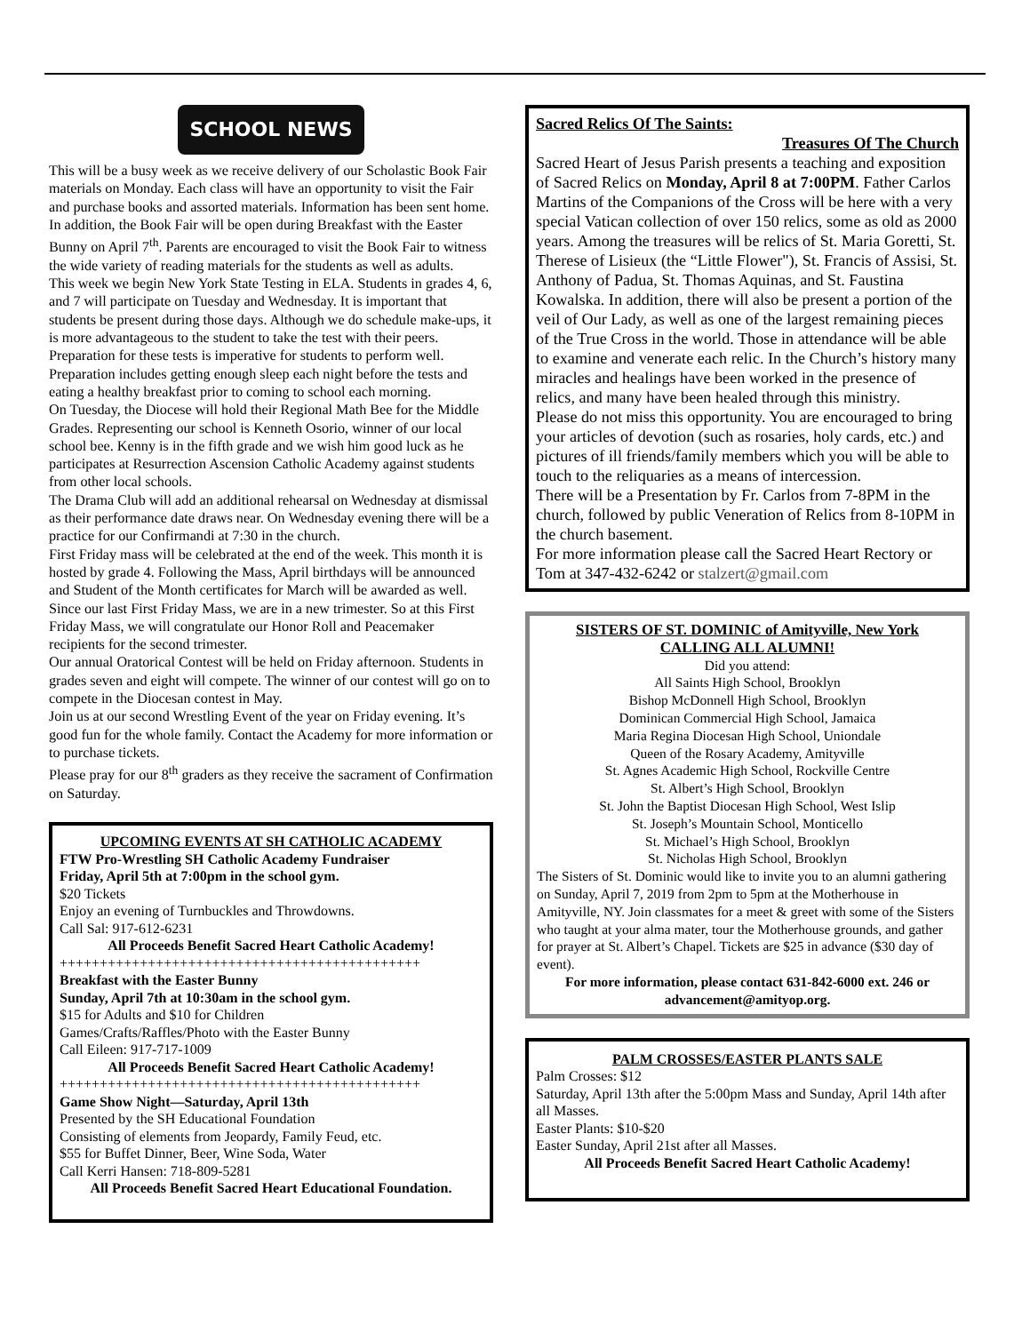SCHOOL NEWS
This will be a busy week as we receive delivery of our Scholastic Book Fair materials on Monday. Each class will have an opportunity to visit the Fair and purchase books and assorted materials. Information has been sent home. In addition, the Book Fair will be open during Breakfast with the Easter Bunny on April 7<sup>th</sup>. Parents are encouraged to visit the Book Fair to witness the wide variety of reading materials for the students as well as adults.
This week we begin New York State Testing in ELA. Students in grades 4, 6, and 7 will participate on Tuesday and Wednesday. It is important that students be present during those days. Although we do schedule make-ups, it is more advantageous to the student to take the test with their peers. Preparation for these tests is imperative for students to perform well. Preparation includes getting enough sleep each night before the tests and eating a healthy breakfast prior to coming to school each morning.
On Tuesday, the Diocese will hold their Regional Math Bee for the Middle Grades. Representing our school is Kenneth Osorio, winner of our local school bee. Kenny is in the fifth grade and we wish him good luck as he participates at Resurrection Ascension Catholic Academy against students from other local schools.
The Drama Club will add an additional rehearsal on Wednesday at dismissal as their performance date draws near. On Wednesday evening there will be a practice for our Confirmandi at 7:30 in the church.
First Friday mass will be celebrated at the end of the week. This month it is hosted by grade 4. Following the Mass, April birthdays will be announced and Student of the Month certificates for March will be awarded as well. Since our last First Friday Mass, we are in a new trimester. So at this First Friday Mass, we will congratulate our Honor Roll and Peacemaker recipients for the second trimester.
Our annual Oratorical Contest will be held on Friday afternoon. Students in grades seven and eight will compete. The winner of our contest will go on to compete in the Diocesan contest in May.
Join us at our second Wrestling Event of the year on Friday evening. It’s good fun for the whole family. Contact the Academy for more information or to purchase tickets.
Please pray for our 8<sup>th</sup> graders as they receive the sacrament of Confirmation on Saturday.
UPCOMING EVENTS AT SH CATHOLIC ACADEMY
FTW Pro-Wrestling SH Catholic Academy Fundraiser
Friday, April 5th at 7:00pm in the school gym.
$20 Tickets
Enjoy an evening of Turnbuckles and Throwdowns.
Call Sal: 917-612-6231
All Proceeds Benefit Sacred Heart Catholic Academy!
+++++++++++++++++++++++++++++++++++++++++++++
Breakfast with the Easter Bunny
Sunday, April 7th at 10:30am in the school gym.
$15 for Adults and $10 for Children
Games/Crafts/Raffles/Photo with the Easter Bunny
Call Eileen: 917-717-1009
All Proceeds Benefit Sacred Heart Catholic Academy!
+++++++++++++++++++++++++++++++++++++++++++++
Game Show Night—Saturday, April 13th
Presented by the SH Educational Foundation
Consisting of elements from Jeopardy, Family Feud, etc.
$55 for Buffet Dinner, Beer, Wine Soda, Water
Call Kerri Hansen: 718-809-5281
All Proceeds Benefit Sacred Heart Educational Foundation.
Sacred Relics Of The Saints:
Treasures Of The Church
Sacred Heart of Jesus Parish presents a teaching and exposition of Sacred Relics on Monday, April 8 at 7:00PM. Father Carlos Martins of the Companions of the Cross will be here with a very special Vatican collection of over 150 relics, some as old as 2000 years. Among the treasures will be relics of St. Maria Goretti, St. Therese of Lisieux (the “Little Flower"), St. Francis of Assisi, St. Anthony of Padua, St. Thomas Aquinas, and St. Faustina Kowalska. In addition, there will also be present a portion of the veil of Our Lady, as well as one of the largest remaining pieces of the True Cross in the world. Those in attendance will be able to examine and venerate each relic. In the Church’s history many miracles and healings have been worked in the presence of relics, and many have been healed through this ministry.
Please do not miss this opportunity. You are encouraged to bring your articles of devotion (such as rosaries, holy cards, etc.) and pictures of ill friends/family members which you will be able to touch to the reliquaries as a means of intercession.
There will be a Presentation by Fr. Carlos from 7-8PM in the church, followed by public Veneration of Relics from 8-10PM in the church basement.
For more information please call the Sacred Heart Rectory or Tom at 347-432-6242 or stalzert@gmail.com
SISTERS OF ST. DOMINIC of Amityville, New York
CALLING ALL ALUMNI!
Did you attend:
All Saints High School, Brooklyn
Bishop McDonnell High School, Brooklyn
Dominican Commercial High School, Jamaica
Maria Regina Diocesan High School, Uniondale
Queen of the Rosary Academy, Amityville
St. Agnes Academic High School, Rockville Centre
St. Albert’s High School, Brooklyn
St. John the Baptist Diocesan High School, West Islip
St. Joseph’s Mountain School, Monticello
St. Michael’s High School, Brooklyn
St. Nicholas High School, Brooklyn
The Sisters of St. Dominic would like to invite you to an alumni gathering on Sunday, April 7, 2019 from 2pm to 5pm at the Motherhouse in Amityville, NY. Join classmates for a meet & greet with some of the Sisters who taught at your alma mater, tour the Motherhouse grounds, and gather for prayer at St. Albert’s Chapel. Tickets are $25 in advance ($30 day of event).
For more information, please contact 631-842-6000 ext. 246 or advancement@amityop.org.
PALM CROSSES/EASTER PLANTS SALE
Palm Crosses: $12
Saturday, April 13th after the 5:00pm Mass and Sunday, April 14th after all Masses.
Easter Plants: $10-$20
Easter Sunday, April 21st after all Masses.
All Proceeds Benefit Sacred Heart Catholic Academy!